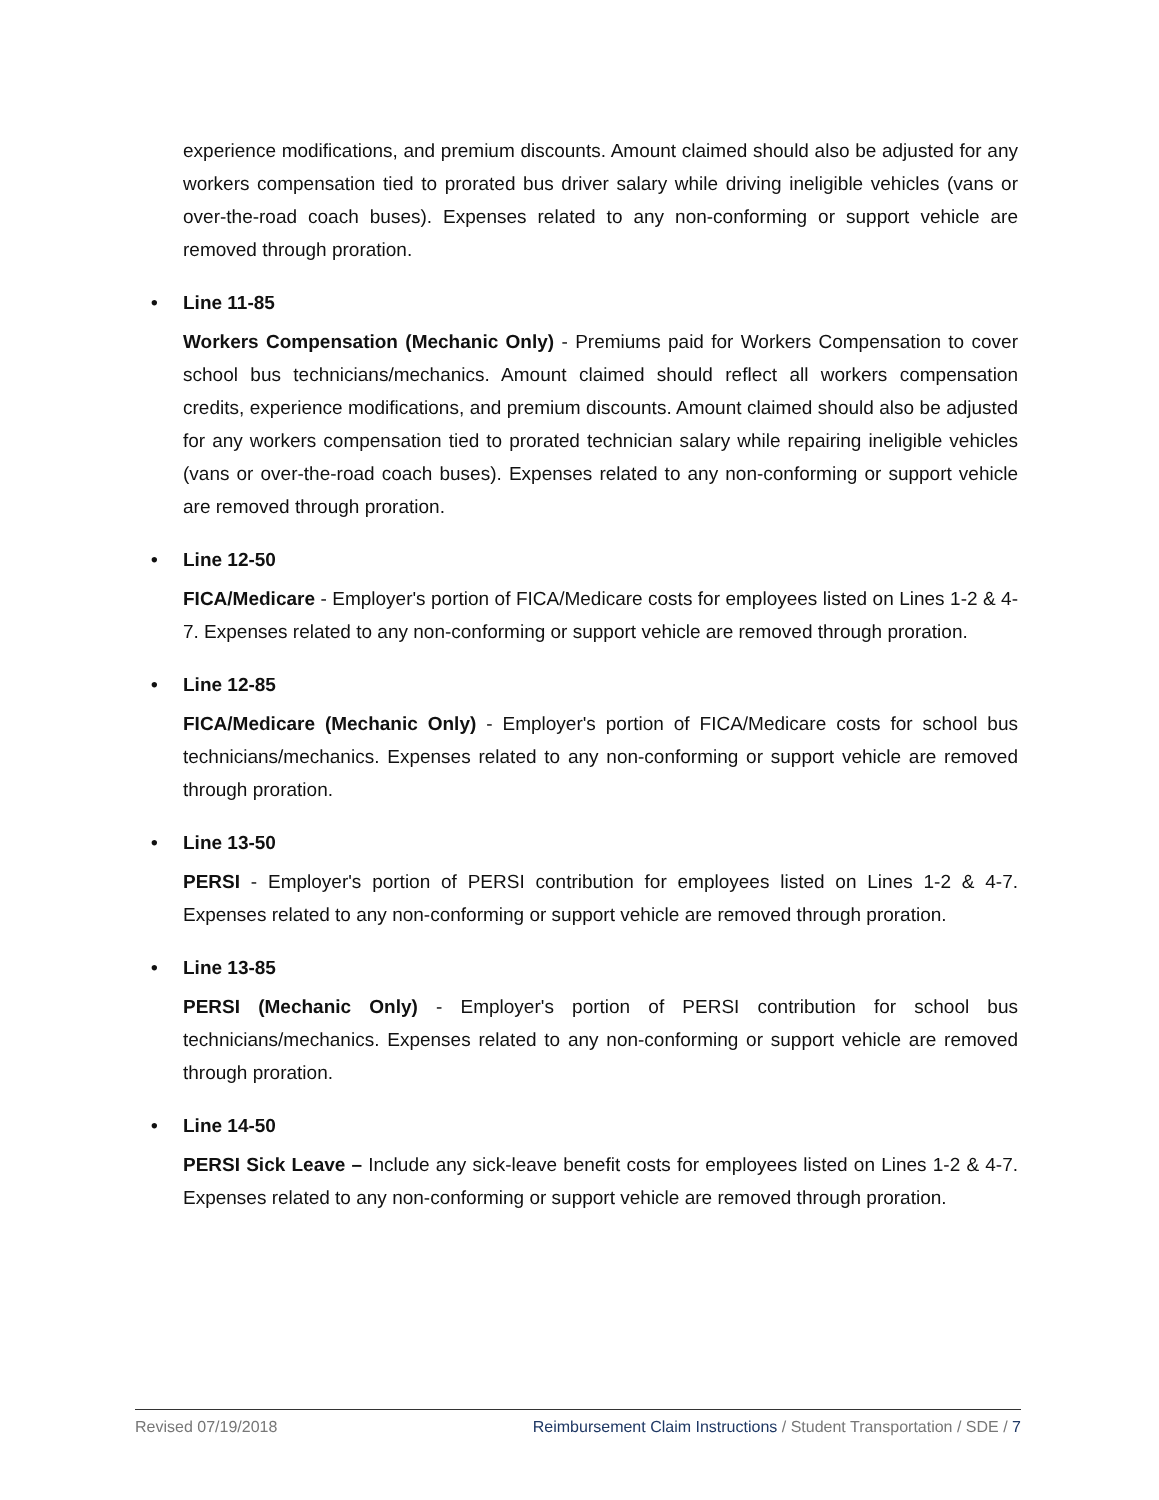experience modifications, and premium discounts. Amount claimed should also be adjusted for any workers compensation tied to prorated bus driver salary while driving ineligible vehicles (vans or over-the-road coach buses). Expenses related to any non-conforming or support vehicle are removed through proration.
• Line 11-85
Workers Compensation (Mechanic Only) - Premiums paid for Workers Compensation to cover school bus technicians/mechanics. Amount claimed should reflect all workers compensation credits, experience modifications, and premium discounts. Amount claimed should also be adjusted for any workers compensation tied to prorated technician salary while repairing ineligible vehicles (vans or over-the-road coach buses). Expenses related to any non-conforming or support vehicle are removed through proration.
• Line 12-50
FICA/Medicare - Employer's portion of FICA/Medicare costs for employees listed on Lines 1-2 & 4-7. Expenses related to any non-conforming or support vehicle are removed through proration.
• Line 12-85
FICA/Medicare (Mechanic Only) - Employer's portion of FICA/Medicare costs for school bus technicians/mechanics. Expenses related to any non-conforming or support vehicle are removed through proration.
• Line 13-50
PERSI - Employer's portion of PERSI contribution for employees listed on Lines 1-2 & 4-7. Expenses related to any non-conforming or support vehicle are removed through proration.
• Line 13-85
PERSI (Mechanic Only) - Employer's portion of PERSI contribution for school bus technicians/mechanics. Expenses related to any non-conforming or support vehicle are removed through proration.
• Line 14-50
PERSI Sick Leave – Include any sick-leave benefit costs for employees listed on Lines 1-2 & 4-7. Expenses related to any non-conforming or support vehicle are removed through proration.
Revised 07/19/2018 Reimbursement Claim Instructions / Student Transportation / SDE / 7